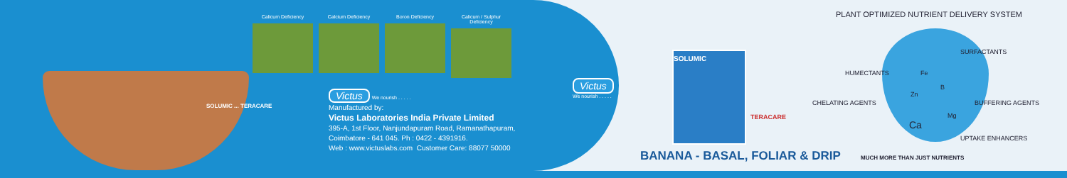Calicum Deficiency Calcium Deficiency Boron Deficiency Calicum / Sulphur Deficiency
SOLUMIC ... TERACARE
Victus
We nourish . . . . .
Victus We nourish . . . . .
Manufactured by:
Victus Laboratories India Private Limited
395-A, 1st Floor, Nanjundapuram Road, Ramanathapuram,
Coimbatore - 641 045. Ph : 0422 - 4391916.
Web : www.victuslabs.com Customer Care: 88077 50000
SOLUMIC
TERACARE
PLANT OPTIMIZED NUTRIENT DELIVERY SYSTEM
SURFACTANTS
HUMECTANTS Fe
B
Zn
CHELATING AGENTS BUFFERING AGENTS
Mg
Ca
UPTAKE ENHANCERS
BANANA - BASAL, FOLIAR & DRIP MUCH MORE THAN JUST NUTRIENTS